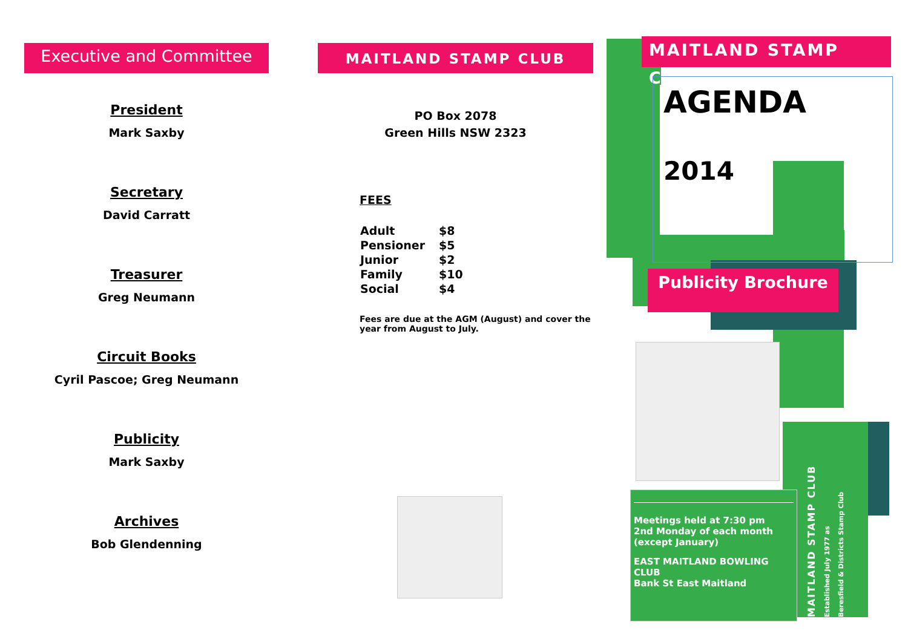Executive and Committee
President
Mark Saxby
Secretary
David Carratt
Treasurer
Greg Neumann
Circuit Books
Cyril Pascoe; Greg Neumann
Publicity
Mark Saxby
Archives
Bob Glendenning
MAITLAND STAMP CLUB
PO Box 2078
Green Hills NSW 2323
FEES
| Adult | $8 |
| Pensioner | $5 |
| Junior | $2 |
| Family | $10 |
| Social | $4 |
Fees are due at the AGM (August) and cover the year from August to July.
MAITLAND STAMP CLUB
AGENDA
2014
Publicity Brochure
MAITLAND STAMP CLUB
Established July 1977 as
Beresfield & Districts Stamp Club
Meetings held at 7:30 pm
2nd Monday of each month
(except January)
EAST MAITLAND BOWLING CLUB
Bank St East Maitland